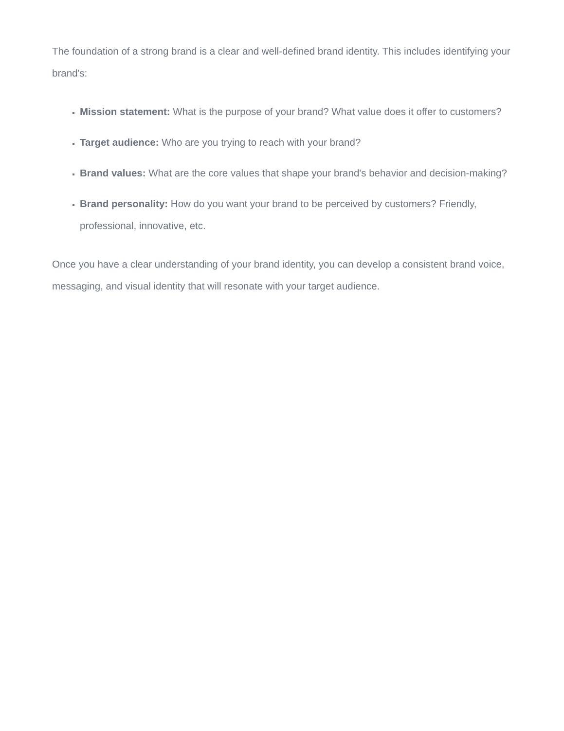The foundation of a strong brand is a clear and well-defined brand identity. This includes identifying your brand's:
Mission statement: What is the purpose of your brand? What value does it offer to customers?
Target audience: Who are you trying to reach with your brand?
Brand values: What are the core values that shape your brand's behavior and decision-making?
Brand personality: How do you want your brand to be perceived by customers? Friendly, professional, innovative, etc.
Once you have a clear understanding of your brand identity, you can develop a consistent brand voice, messaging, and visual identity that will resonate with your target audience.